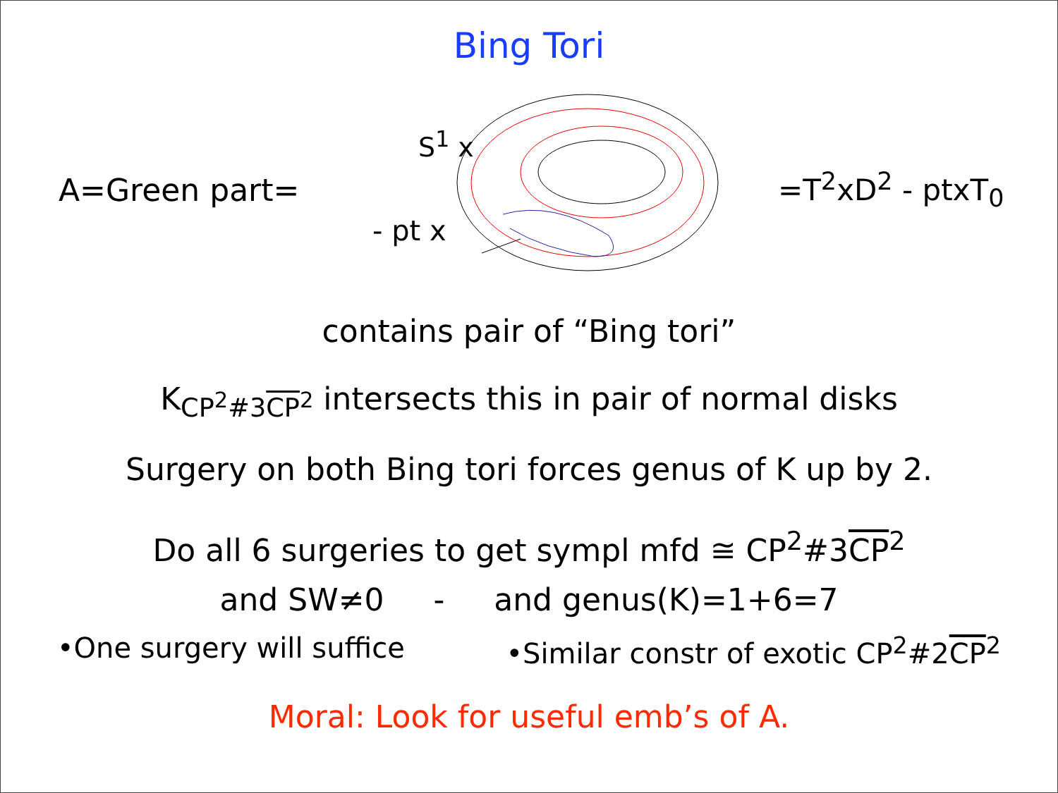Bing Tori
A=Green part=
S<sup>1</sup> x
- pt x
=T<sup>2</sup>xD<sup>2</sup> - ptxT<sub>0</sub>
contains pair of “Bing tori”
K<sub>CP<sup>2</sup>#3CP<sup>2</sup></sub> intersects this in pair of normal disks
Surgery on both Bing tori forces genus of K up by 2.
Do all 6 surgeries to get sympl mfd ≅ CP<sup>2</sup>#3CP<sup>2</sup>
and SW≠0 - and genus(K)=1+6=7
•One surgery will suffice •Similar constr of exotic CP<sup>2</sup>#2CP<sup>2</sup>
Moral: Look for useful emb’s of A.